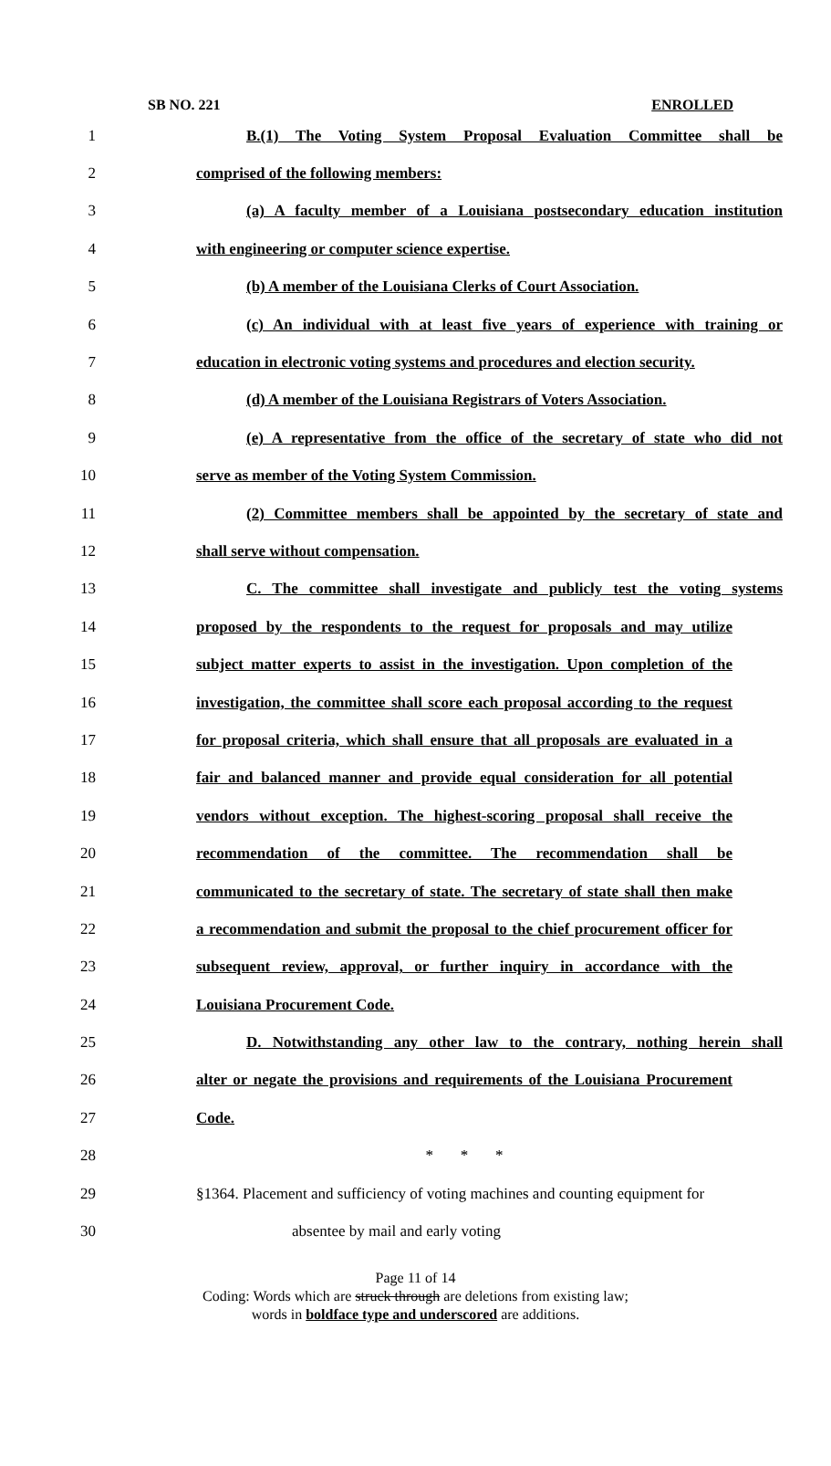SB NO. 221 ENROLLED
1 B.(1) The Voting System Proposal Evaluation Committee shall be
2 comprised of the following members:
3 (a) A faculty member of a Louisiana postsecondary education institution
4 with engineering or computer science expertise.
5 (b) A member of the Louisiana Clerks of Court Association.
6 (c) An individual with at least five years of experience with training or
7 education in electronic voting systems and procedures and election security.
8 (d) A member of the Louisiana Registrars of Voters Association.
9 (e) A representative from the office of the secretary of state who did not
10 serve as member of the Voting System Commission.
11 (2) Committee members shall be appointed by the secretary of state and
12 shall serve without compensation.
13 C. The committee shall investigate and publicly test the voting systems
14 proposed by the respondents to the request for proposals and may utilize
15 subject matter experts to assist in the investigation. Upon completion of the
16 investigation, the committee shall score each proposal according to the request
17 for proposal criteria, which shall ensure that all proposals are evaluated in a
18 fair and balanced manner and provide equal consideration for all potential
19 vendors without exception. The highest-scoring proposal shall receive the
20 recommendation of the committee. The recommendation shall be
21 communicated to the secretary of state. The secretary of state shall then make
22 a recommendation and submit the proposal to the chief procurement officer for
23 subsequent review, approval, or further inquiry in accordance with the
24 Louisiana Procurement Code.
25 D. Notwithstanding any other law to the contrary, nothing herein shall
26 alter or negate the provisions and requirements of the Louisiana Procurement
27 Code.
28 * * *
29 §1364. Placement and sufficiency of voting machines and counting equipment for
30 absentee by mail and early voting
Page 11 of 14
Coding: Words which are struck through are deletions from existing law;
words in boldface type and underscored are additions.